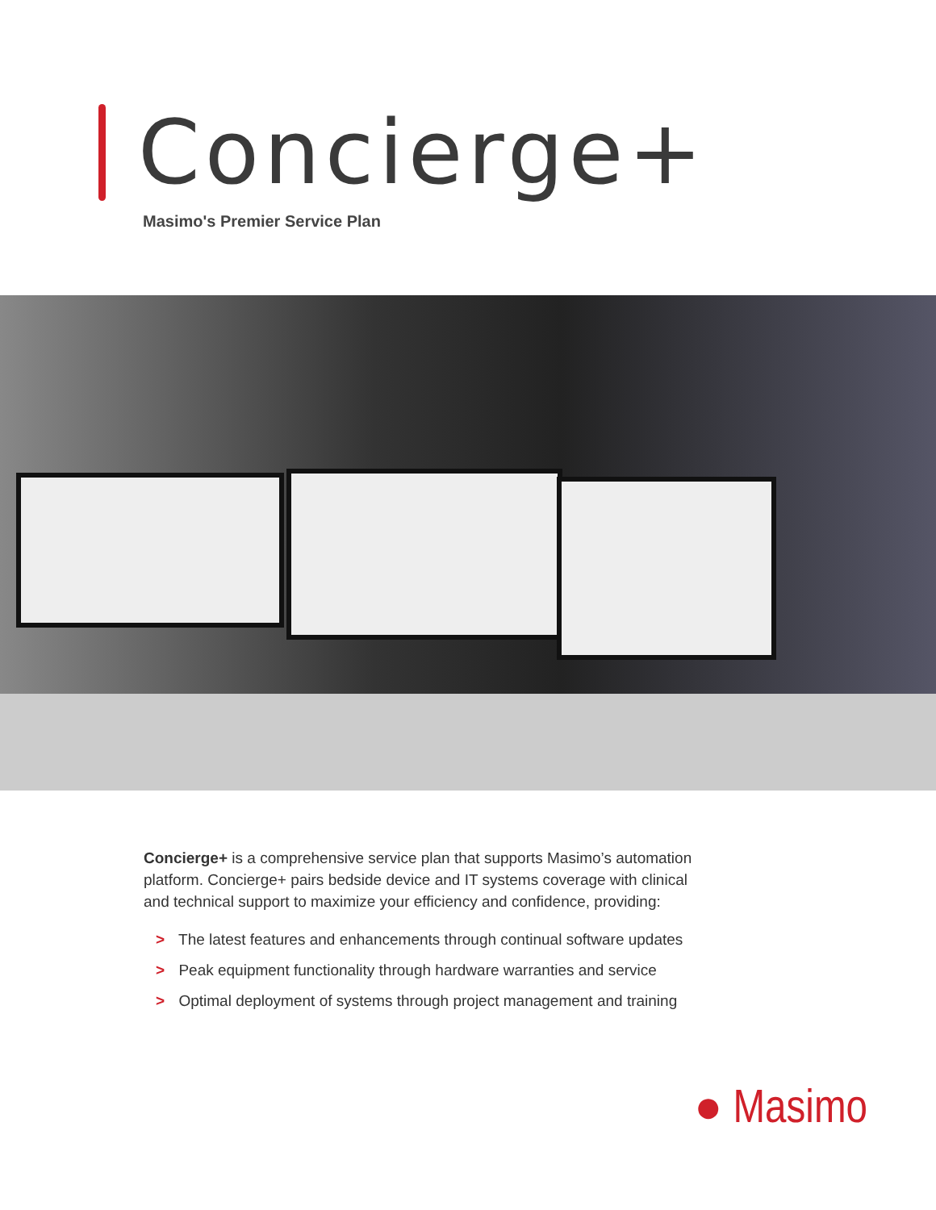Concierge+
Masimo's Premier Service Plan
Concierge+ is a comprehensive service plan that supports Masimo’s automation platform. Concierge+ pairs bedside device and IT systems coverage with clinical and technical support to maximize your efficiency and confidence, providing:
> The latest features and enhancements through continual software updates
> Peak equipment functionality through hardware warranties and service
> Optimal deployment of systems through project management and training
● Masimo